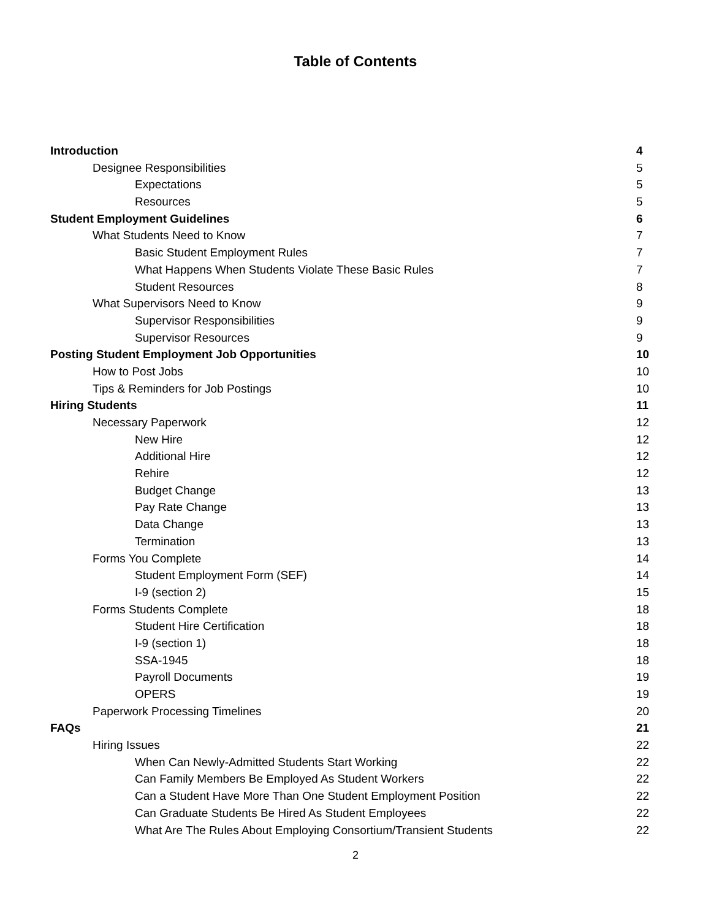Table of Contents
Introduction 4
Designee Responsibilities 5
Expectations 5
Resources 5
Student Employment Guidelines 6
What Students Need to Know 7
Basic Student Employment Rules 7
What Happens When Students Violate These Basic Rules 7
Student Resources 8
What Supervisors Need to Know 9
Supervisor Responsibilities 9
Supervisor Resources 9
Posting Student Employment Job Opportunities 10
How to Post Jobs 10
Tips & Reminders for Job Postings 10
Hiring Students 11
Necessary Paperwork 12
New Hire 12
Additional Hire 12
Rehire 12
Budget Change 13
Pay Rate Change 13
Data Change 13
Termination 13
Forms You Complete 14
Student Employment Form (SEF) 14
I-9 (section 2) 15
Forms Students Complete 18
Student Hire Certification 18
I-9 (section 1) 18
SSA-1945 18
Payroll Documents 19
OPERS 19
Paperwork Processing Timelines 20
FAQs 21
Hiring Issues 22
When Can Newly-Admitted Students Start Working 22
Can Family Members Be Employed As Student Workers 22
Can a Student Have More Than One Student Employment Position 22
Can Graduate Students Be Hired As Student Employees 22
What Are The Rules About Employing Consortium/Transient Students 22
2